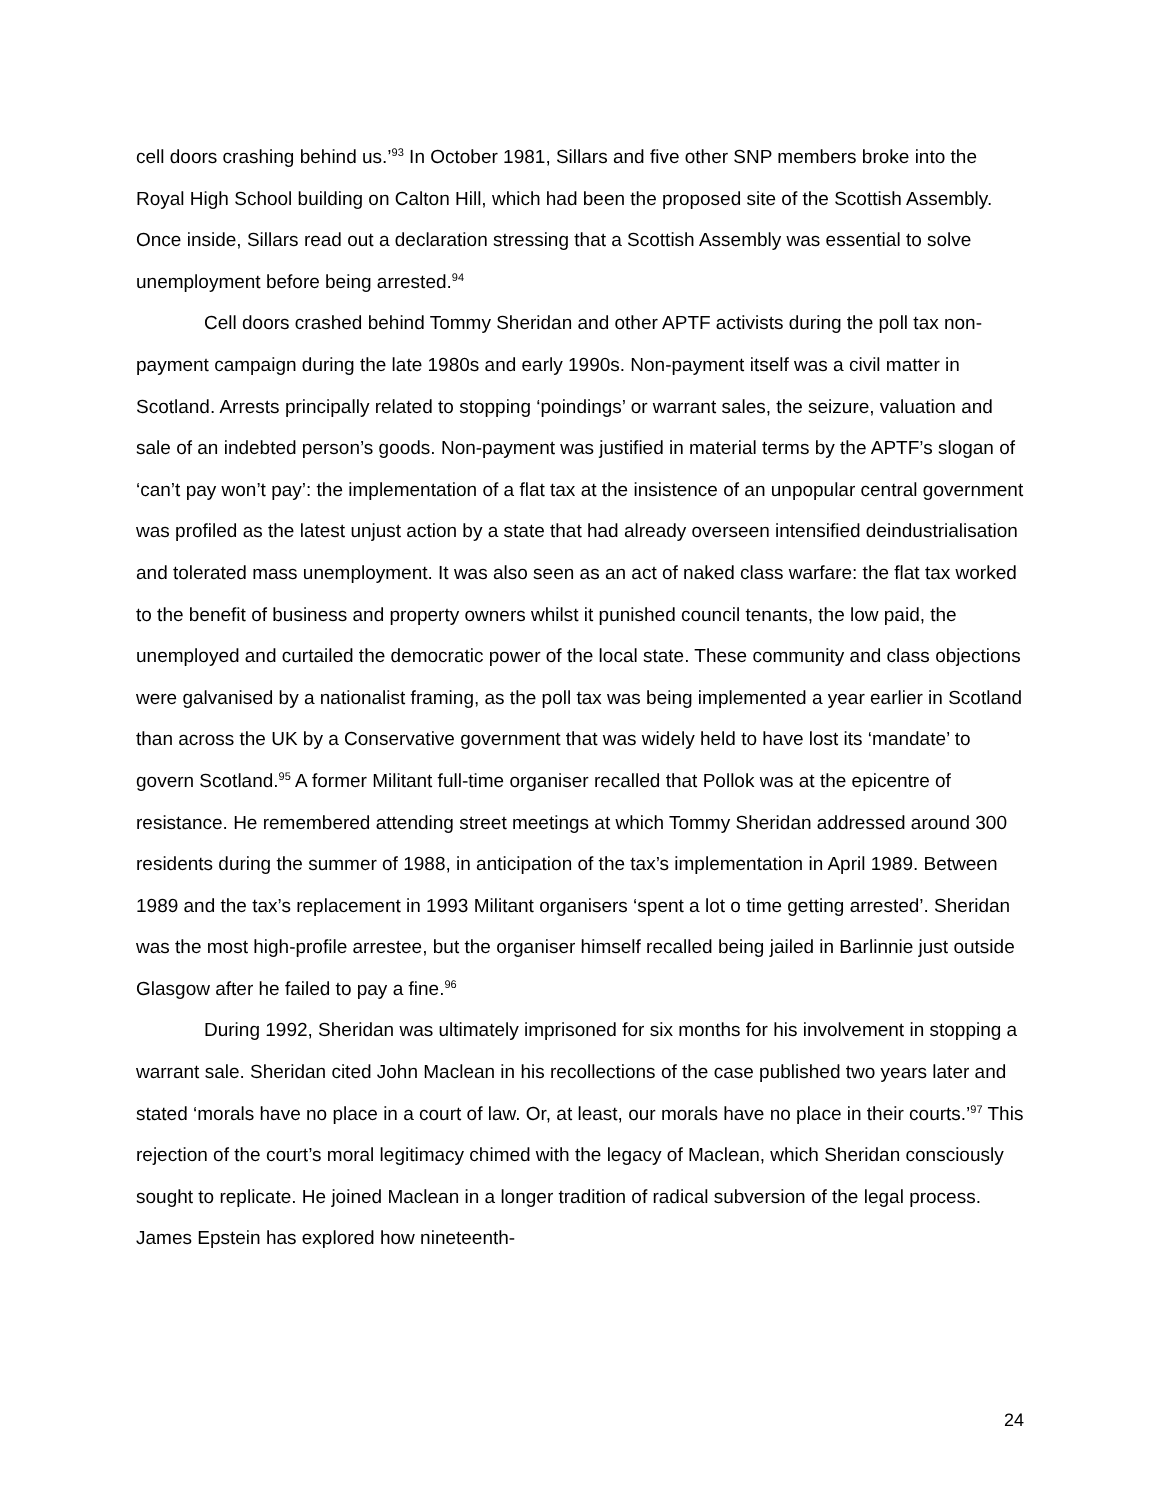cell doors crashing behind us.’<sup>93</sup> In October 1981, Sillars and five other SNP members broke into the Royal High School building on Calton Hill, which had been the proposed site of the Scottish Assembly. Once inside, Sillars read out a declaration stressing that a Scottish Assembly was essential to solve unemployment before being arrested.<sup>94</sup>
Cell doors crashed behind Tommy Sheridan and other APTF activists during the poll tax non-payment campaign during the late 1980s and early 1990s. Non-payment itself was a civil matter in Scotland. Arrests principally related to stopping ‘poindings’ or warrant sales, the seizure, valuation and sale of an indebted person’s goods. Non-payment was justified in material terms by the APTF’s slogan of ‘can’t pay won’t pay’: the implementation of a flat tax at the insistence of an unpopular central government was profiled as the latest unjust action by a state that had already overseen intensified deindustrialisation and tolerated mass unemployment. It was also seen as an act of naked class warfare: the flat tax worked to the benefit of business and property owners whilst it punished council tenants, the low paid, the unemployed and curtailed the democratic power of the local state. These community and class objections were galvanised by a nationalist framing, as the poll tax was being implemented a year earlier in Scotland than across the UK by a Conservative government that was widely held to have lost its ‘mandate’ to govern Scotland.<sup>95</sup> A former Militant full-time organiser recalled that Pollok was at the epicentre of resistance. He remembered attending street meetings at which Tommy Sheridan addressed around 300 residents during the summer of 1988, in anticipation of the tax’s implementation in April 1989. Between 1989 and the tax’s replacement in 1993 Militant organisers ‘spent a lot o time getting arrested’. Sheridan was the most high-profile arrestee, but the organiser himself recalled being jailed in Barlinnie just outside Glasgow after he failed to pay a fine.<sup>96</sup>
During 1992, Sheridan was ultimately imprisoned for six months for his involvement in stopping a warrant sale. Sheridan cited John Maclean in his recollections of the case published two years later and stated ‘morals have no place in a court of law. Or, at least, our morals have no place in their courts.’<sup>97</sup> This rejection of the court’s moral legitimacy chimed with the legacy of Maclean, which Sheridan consciously sought to replicate. He joined Maclean in a longer tradition of radical subversion of the legal process. James Epstein has explored how nineteenth-
24